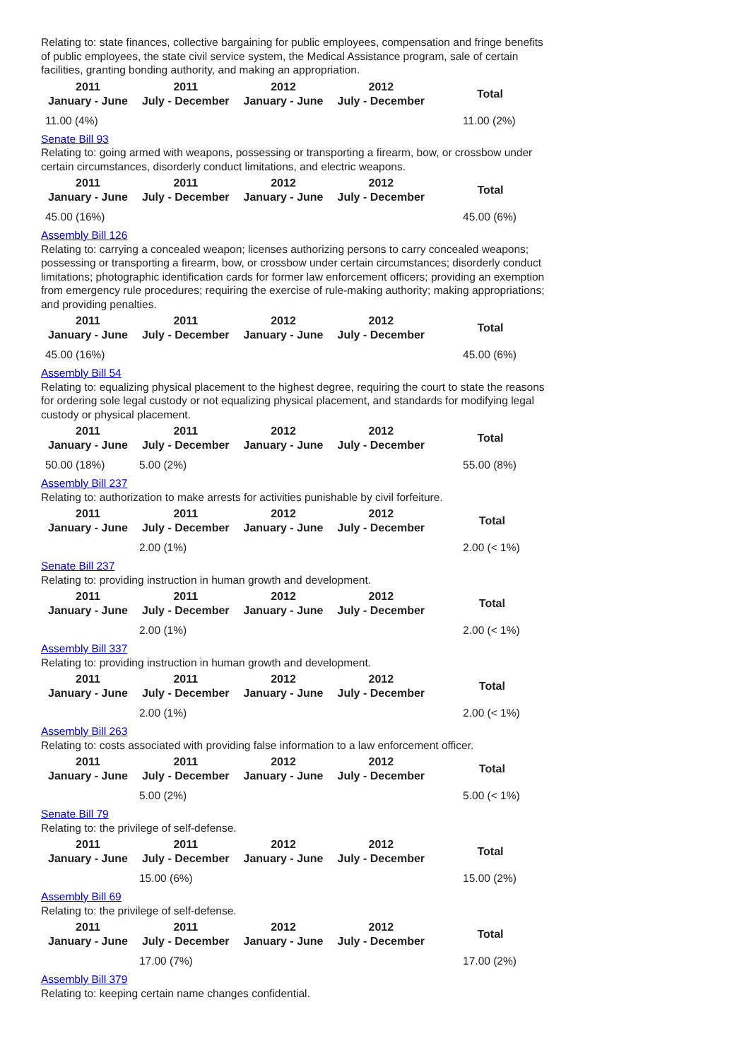Relating to: state finances, collective bargaining for public employees, compensation and fringe benefits of public employees, the state civil service system, the Medical Assistance program, sale of certain facilities, granting bonding authority, and making an appropriation.
| 2011 January - June | 2011 July - December | 2012 January - June | 2012 July - December | Total |
| --- | --- | --- | --- | --- |
| 11.00 (4%) | | | | 11.00 (2%) |
Senate Bill 93
Relating to: going armed with weapons, possessing or transporting a firearm, bow, or crossbow under certain circumstances, disorderly conduct limitations, and electric weapons.
| 2011 January - June | 2011 July - December | 2012 January - June | 2012 July - December | Total |
| --- | --- | --- | --- | --- |
| 45.00 (16%) | | | | 45.00 (6%) |
Assembly Bill 126
Relating to: carrying a concealed weapon; licenses authorizing persons to carry concealed weapons; possessing or transporting a firearm, bow, or crossbow under certain circumstances; disorderly conduct limitations; photographic identification cards for former law enforcement officers; providing an exemption from emergency rule procedures; requiring the exercise of rule-making authority; making appropriations; and providing penalties.
| 2011 January - June | 2011 July - December | 2012 January - June | 2012 July - December | Total |
| --- | --- | --- | --- | --- |
| 45.00 (16%) | | | | 45.00 (6%) |
Assembly Bill 54
Relating to: equalizing physical placement to the highest degree, requiring the court to state the reasons for ordering sole legal custody or not equalizing physical placement, and standards for modifying legal custody or physical placement.
| 2011 January - June | 2011 July - December | 2012 January - June | 2012 July - December | Total |
| --- | --- | --- | --- | --- |
| 50.00 (18%) | 5.00 (2%) | | | 55.00 (8%) |
Assembly Bill 237
Relating to: authorization to make arrests for activities punishable by civil forfeiture.
| 2011 January - June | 2011 July - December | 2012 January - June | 2012 July - December | Total |
| --- | --- | --- | --- | --- |
| | 2.00 (1%) | | | 2.00 (< 1%) |
Senate Bill 237
Relating to: providing instruction in human growth and development.
| 2011 January - June | 2011 July - December | 2012 January - June | 2012 July - December | Total |
| --- | --- | --- | --- | --- |
| | 2.00 (1%) | | | 2.00 (< 1%) |
Assembly Bill 337
Relating to: providing instruction in human growth and development.
| 2011 January - June | 2011 July - December | 2012 January - June | 2012 July - December | Total |
| --- | --- | --- | --- | --- |
| | 2.00 (1%) | | | 2.00 (< 1%) |
Assembly Bill 263
Relating to: costs associated with providing false information to a law enforcement officer.
| 2011 January - June | 2011 July - December | 2012 January - June | 2012 July - December | Total |
| --- | --- | --- | --- | --- |
| | 5.00 (2%) | | | 5.00 (< 1%) |
Senate Bill 79
Relating to: the privilege of self-defense.
| 2011 January - June | 2011 July - December | 2012 January - June | 2012 July - December | Total |
| --- | --- | --- | --- | --- |
| | 15.00 (6%) | | | 15.00 (2%) |
Assembly Bill 69
Relating to: the privilege of self-defense.
| 2011 January - June | 2011 July - December | 2012 January - June | 2012 July - December | Total |
| --- | --- | --- | --- | --- |
| | 17.00 (7%) | | | 17.00 (2%) |
Assembly Bill 379
Relating to: keeping certain name changes confidential.